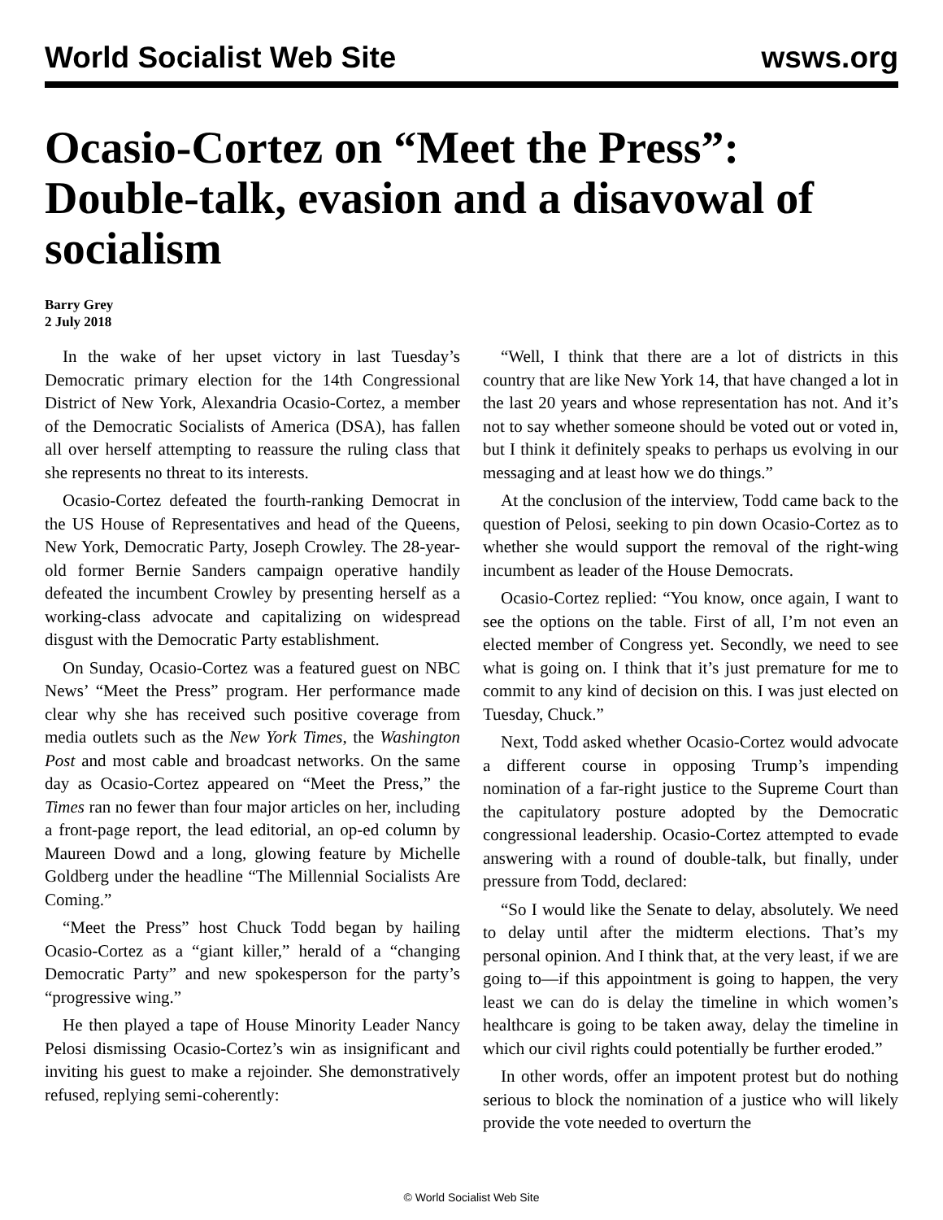World Socialist Web Site wsws.org
Ocasio-Cortez on “Meet the Press”: Double-talk, evasion and a disavowal of socialism
Barry Grey
2 July 2018
In the wake of her upset victory in last Tuesday’s Democratic primary election for the 14th Congressional District of New York, Alexandria Ocasio-Cortez, a member of the Democratic Socialists of America (DSA), has fallen all over herself attempting to reassure the ruling class that she represents no threat to its interests.
Ocasio-Cortez defeated the fourth-ranking Democrat in the US House of Representatives and head of the Queens, New York, Democratic Party, Joseph Crowley. The 28-year-old former Bernie Sanders campaign operative handily defeated the incumbent Crowley by presenting herself as a working-class advocate and capitalizing on widespread disgust with the Democratic Party establishment.
On Sunday, Ocasio-Cortez was a featured guest on NBC News’ “Meet the Press” program. Her performance made clear why she has received such positive coverage from media outlets such as the New York Times, the Washington Post and most cable and broadcast networks. On the same day as Ocasio-Cortez appeared on “Meet the Press,” the Times ran no fewer than four major articles on her, including a front-page report, the lead editorial, an op-ed column by Maureen Dowd and a long, glowing feature by Michelle Goldberg under the headline “The Millennial Socialists Are Coming.”
“Meet the Press” host Chuck Todd began by hailing Ocasio-Cortez as a “giant killer,” herald of a “changing Democratic Party” and new spokesperson for the party’s “progressive wing.”
He then played a tape of House Minority Leader Nancy Pelosi dismissing Ocasio-Cortez’s win as insignificant and inviting his guest to make a rejoinder. She demonstratively refused, replying semi-coherently:
“Well, I think that there are a lot of districts in this country that are like New York 14, that have changed a lot in the last 20 years and whose representation has not. And it’s not to say whether someone should be voted out or voted in, but I think it definitely speaks to perhaps us evolving in our messaging and at least how we do things.”
At the conclusion of the interview, Todd came back to the question of Pelosi, seeking to pin down Ocasio-Cortez as to whether she would support the removal of the right-wing incumbent as leader of the House Democrats.
Ocasio-Cortez replied: “You know, once again, I want to see the options on the table. First of all, I’m not even an elected member of Congress yet. Secondly, we need to see what is going on. I think that it’s just premature for me to commit to any kind of decision on this. I was just elected on Tuesday, Chuck.”
Next, Todd asked whether Ocasio-Cortez would advocate a different course in opposing Trump’s impending nomination of a far-right justice to the Supreme Court than the capitulatory posture adopted by the Democratic congressional leadership. Ocasio-Cortez attempted to evade answering with a round of double-talk, but finally, under pressure from Todd, declared:
“So I would like the Senate to delay, absolutely. We need to delay until after the midterm elections. That’s my personal opinion. And I think that, at the very least, if we are going to—if this appointment is going to happen, the very least we can do is delay the timeline in which women’s healthcare is going to be taken away, delay the timeline in which our civil rights could potentially be further eroded.”
In other words, offer an impotent protest but do nothing serious to block the nomination of a justice who will likely provide the vote needed to overturn the
© World Socialist Web Site